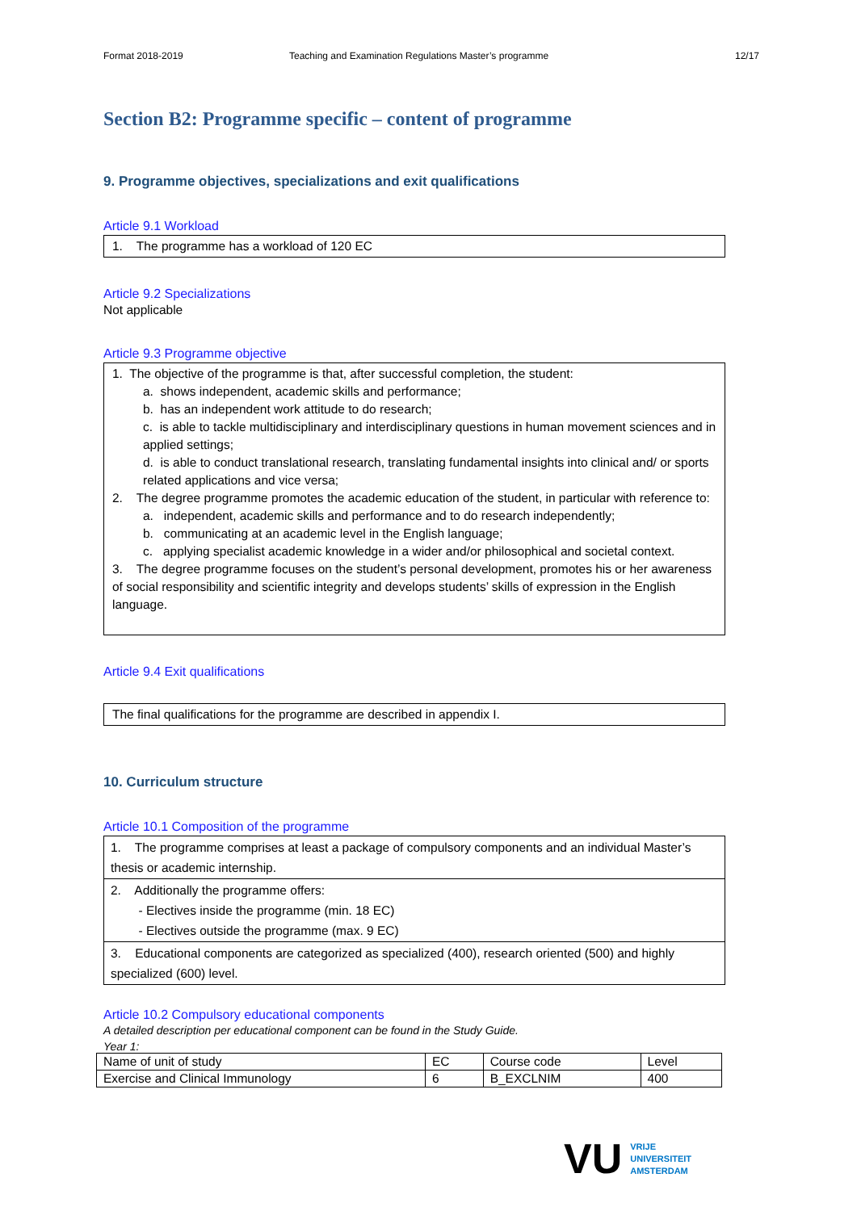Format 2018-2019 Teaching and Examination Regulations Master’s programme
12/17
Section B2: Programme specific – content of programme
9. Programme objectives, specializations and exit qualifications
Article 9.1 Workload
1. The programme has a workload of 120 EC
Article 9.2 Specializations
Not applicable
Article 9.3 Programme objective
1. The objective of the programme is that, after successful completion, the student:
a. shows independent, academic skills and performance;
b. has an independent work attitude to do research;
c. is able to tackle multidisciplinary and interdisciplinary questions in human movement sciences and in applied settings;
d. is able to conduct translational research, translating fundamental insights into clinical and/ or sports related applications and vice versa;
2. The degree programme promotes the academic education of the student, in particular with reference to:
a. independent, academic skills and performance and to do research independently;
b. communicating at an academic level in the English language;
c. applying specialist academic knowledge in a wider and/or philosophical and societal context.
3. The degree programme focuses on the student’s personal development, promotes his or her awareness of social responsibility and scientific integrity and develops students’ skills of expression in the English language.
Article 9.4 Exit qualifications
The final qualifications for the programme are described in appendix I.
10. Curriculum structure
Article 10.1 Composition of the programme
| 1. The programme comprises at least a package of compulsory components and an individual Master’s thesis or academic internship. |
| 2. Additionally the programme offers: - Electives inside the programme (min. 18 EC) - Electives outside the programme (max. 9 EC) |
| 3. Educational components are categorized as specialized (400), research oriented (500) and highly specialized (600) level. |
Article 10.2 Compulsory educational components
A detailed description per educational component can be found in the Study Guide.
Year 1:
| Name of unit of study | EC | Course code | Level |
| Exercise and Clinical Immunology | 6 | B_EXCLNIM | 400 |
VU VRIJE
UNIVERSITEIT
AMSTERDAM